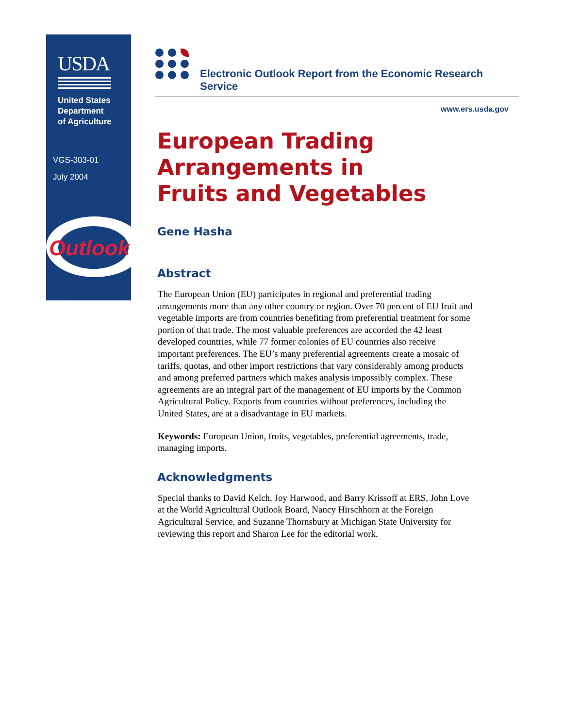USDA
United States
Department
of Agriculture
VGS-303-01
July 2004
Outlook
Electronic Outlook Report from the Economic Research Service
www.ers.usda.gov
European Trading
Arrangements in
Fruits and Vegetables
Gene Hasha
Abstract
The European Union (EU) participates in regional and preferential trading arrangements more than any other country or region. Over 70 percent of EU fruit and vegetable imports are from countries benefiting from preferential treatment for some portion of that trade. The most valuable preferences are accorded the 42 least developed countries, while 77 former colonies of EU countries also receive important preferences. The EU’s many preferential agreements create a mosaic of tariffs, quotas, and other import restrictions that vary considerably among products and among preferred partners which makes analysis impossibly complex. These agreements are an integral part of the management of EU imports by the Common Agricultural Policy. Exports from countries without preferences, including the United States, are at a disadvantage in EU markets.
Keywords: European Union, fruits, vegetables, preferential agreements, trade, managing imports.
Acknowledgments
Special thanks to David Kelch, Joy Harwood, and Barry Krissoff at ERS, John Love at the World Agricultural Outlook Board, Nancy Hirschhorn at the Foreign Agricultural Service, and Suzanne Thornsbury at Michigan State University for reviewing this report and Sharon Lee for the editorial work.